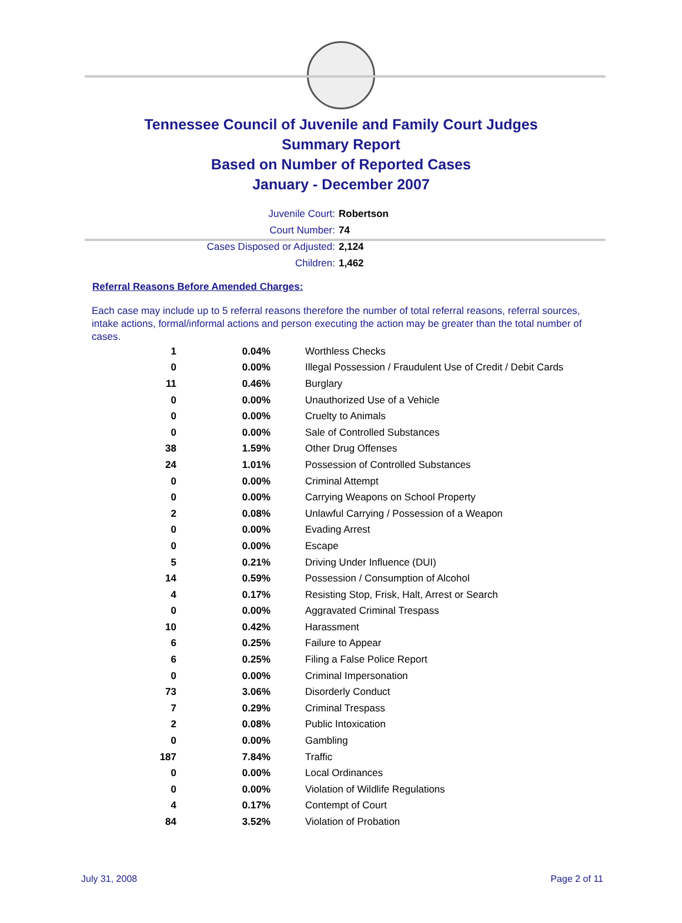Tennessee Council of Juvenile and Family Court Judges
Summary Report
Based on Number of Reported Cases
January - December 2007
Juvenile Court: Robertson
Court Number: 74
Cases Disposed or Adjusted: 2,124
Children: 1,462
Referral Reasons Before Amended Charges:
Each case may include up to 5 referral reasons therefore the number of total referral reasons, referral sources, intake actions, formal/informal actions and person executing the action may be greater than the total number of cases.
| 1 | 0.04% | Worthless Checks |
| 0 | 0.00% | Illegal Possession / Fraudulent Use of Credit / Debit Cards |
| 11 | 0.46% | Burglary |
| 0 | 0.00% | Unauthorized Use of a Vehicle |
| 0 | 0.00% | Cruelty to Animals |
| 0 | 0.00% | Sale of Controlled Substances |
| 38 | 1.59% | Other Drug Offenses |
| 24 | 1.01% | Possession of Controlled Substances |
| 0 | 0.00% | Criminal Attempt |
| 0 | 0.00% | Carrying Weapons on School Property |
| 2 | 0.08% | Unlawful Carrying / Possession of a Weapon |
| 0 | 0.00% | Evading Arrest |
| 0 | 0.00% | Escape |
| 5 | 0.21% | Driving Under Influence (DUI) |
| 14 | 0.59% | Possession / Consumption of Alcohol |
| 4 | 0.17% | Resisting Stop, Frisk, Halt, Arrest or Search |
| 0 | 0.00% | Aggravated Criminal Trespass |
| 10 | 0.42% | Harassment |
| 6 | 0.25% | Failure to Appear |
| 6 | 0.25% | Filing a False Police Report |
| 0 | 0.00% | Criminal Impersonation |
| 73 | 3.06% | Disorderly Conduct |
| 7 | 0.29% | Criminal Trespass |
| 2 | 0.08% | Public Intoxication |
| 0 | 0.00% | Gambling |
| 187 | 7.84% | Traffic |
| 0 | 0.00% | Local Ordinances |
| 0 | 0.00% | Violation of Wildlife Regulations |
| 4 | 0.17% | Contempt of Court |
| 84 | 3.52% | Violation of Probation |
July 31, 2008 Page 2 of 11